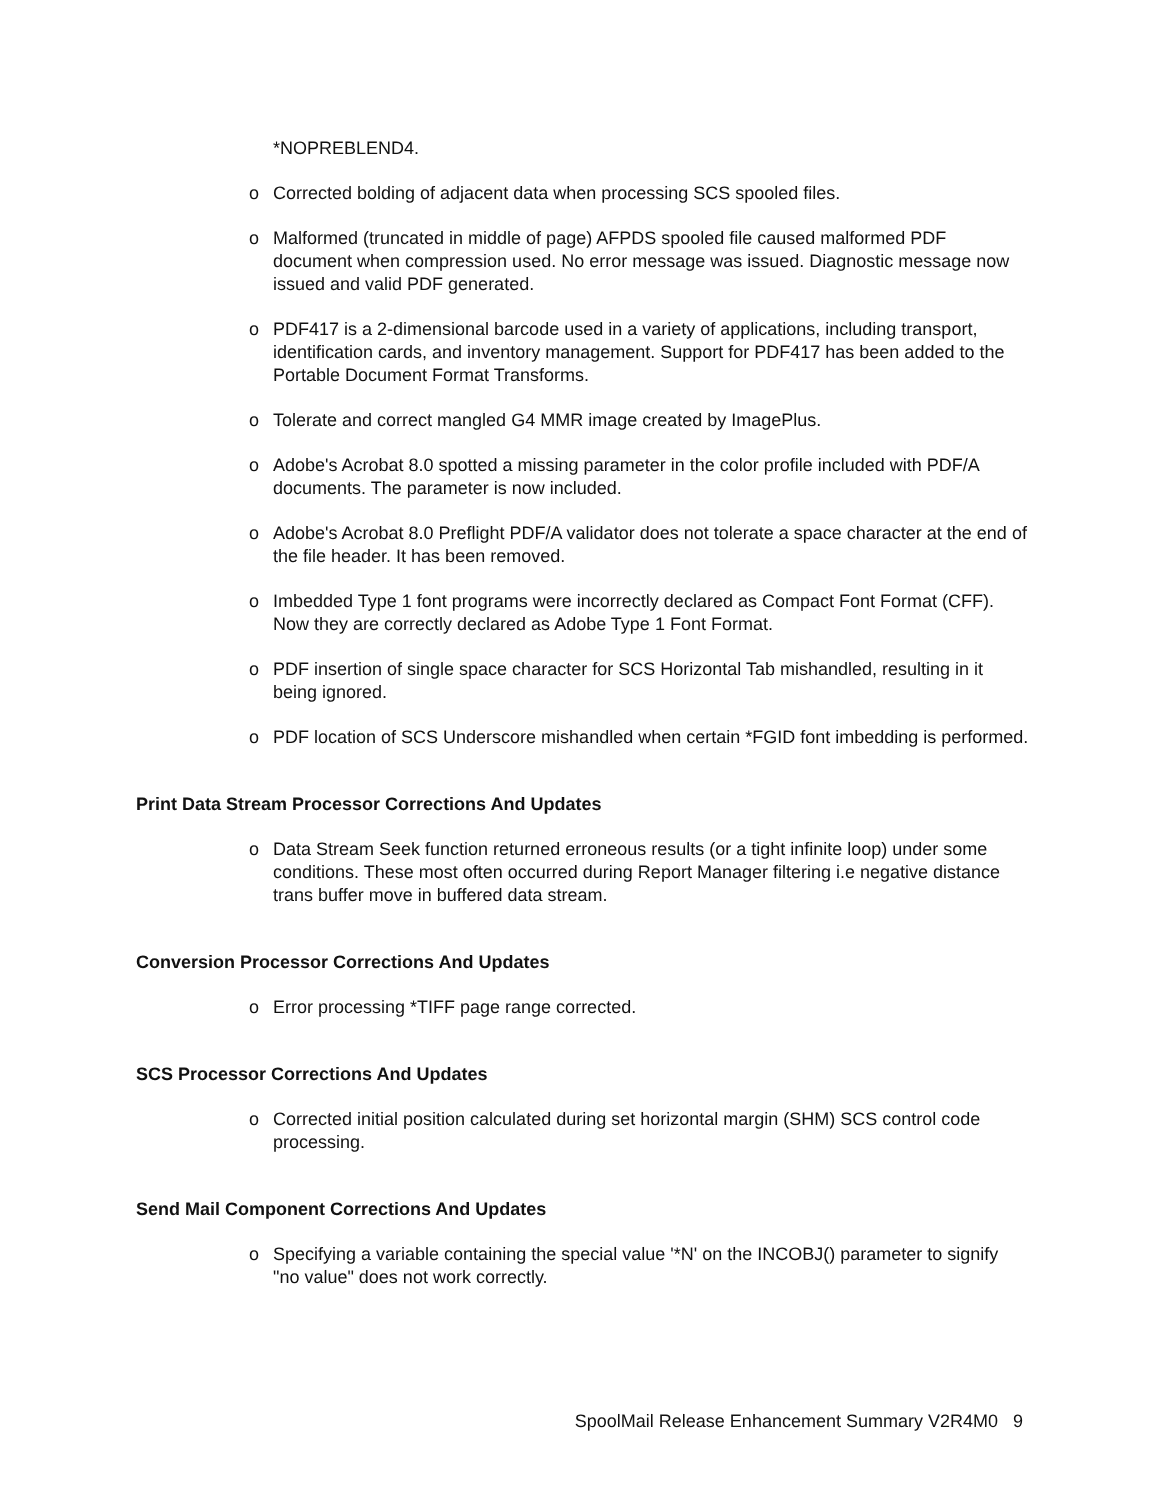*NOPREBLEND4.
o Corrected bolding of adjacent data when processing SCS spooled files.
o Malformed (truncated in middle of page) AFPDS spooled file caused malformed PDF document when compression used. No error message was issued. Diagnostic message now issued and valid PDF generated.
o PDF417 is a 2-dimensional barcode used in a variety of applications, including transport, identification cards, and inventory management. Support for PDF417 has been added to the Portable Document Format Transforms.
o Tolerate and correct mangled G4 MMR image created by ImagePlus.
o Adobe's Acrobat 8.0 spotted a missing parameter in the color profile included with PDF/A documents. The parameter is now included.
o Adobe's Acrobat 8.0 Preflight PDF/A validator does not tolerate a space character at the end of the file header. It has been removed.
o Imbedded Type 1 font programs were incorrectly declared as Compact Font Format (CFF). Now they are correctly declared as Adobe Type 1 Font Format.
o PDF insertion of single space character for SCS Horizontal Tab mishandled, resulting in it being ignored.
o PDF location of SCS Underscore mishandled when certain *FGID font imbedding is performed.
Print Data Stream Processor Corrections And Updates
o Data Stream Seek function returned erroneous results (or a tight infinite loop) under some conditions. These most often occurred during Report Manager filtering i.e negative distance trans buffer move in buffered data stream.
Conversion Processor Corrections And Updates
o Error processing *TIFF page range corrected.
SCS Processor Corrections And Updates
o Corrected initial position calculated during set horizontal margin (SHM) SCS control code processing.
Send Mail Component Corrections And Updates
o Specifying a variable containing the special value '*N' on the INCOBJ() parameter to signify "no value" does not work correctly.
SpoolMail Release Enhancement Summary V2R4M0 9